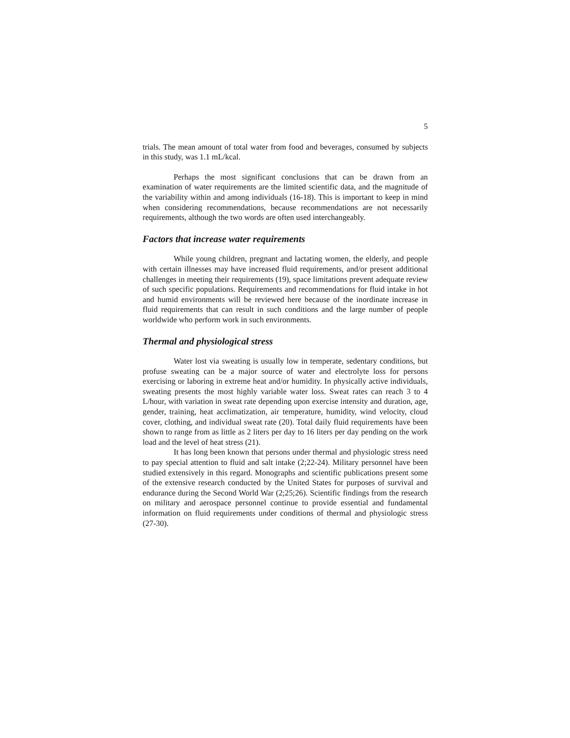5
trials. The mean amount of total water from food and beverages, consumed by subjects in this study, was 1.1 mL/kcal.
Perhaps the most significant conclusions that can be drawn from an examination of water requirements are the limited scientific data, and the magnitude of the variability within and among individuals (16-18). This is important to keep in mind when considering recommendations, because recommendations are not necessarily requirements, although the two words are often used interchangeably.
Factors that increase water requirements
While young children, pregnant and lactating women, the elderly, and people with certain illnesses may have increased fluid requirements, and/or present additional challenges in meeting their requirements (19), space limitations prevent adequate review of such specific populations. Requirements and recommendations for fluid intake in hot and humid environments will be reviewed here because of the inordinate increase in fluid requirements that can result in such conditions and the large number of people worldwide who perform work in such environments.
Thermal and physiological stress
Water lost via sweating is usually low in temperate, sedentary conditions, but profuse sweating can be a major source of water and electrolyte loss for persons exercising or laboring in extreme heat and/or humidity. In physically active individuals, sweating presents the most highly variable water loss. Sweat rates can reach 3 to 4 L/hour, with variation in sweat rate depending upon exercise intensity and duration, age, gender, training, heat acclimatization, air temperature, humidity, wind velocity, cloud cover, clothing, and individual sweat rate (20). Total daily fluid requirements have been shown to range from as little as 2 liters per day to 16 liters per day pending on the work load and the level of heat stress (21).
It has long been known that persons under thermal and physiologic stress need to pay special attention to fluid and salt intake (2;22-24). Military personnel have been studied extensively in this regard. Monographs and scientific publications present some of the extensive research conducted by the United States for purposes of survival and endurance during the Second World War (2;25;26). Scientific findings from the research on military and aerospace personnel continue to provide essential and fundamental information on fluid requirements under conditions of thermal and physiologic stress (27-30).